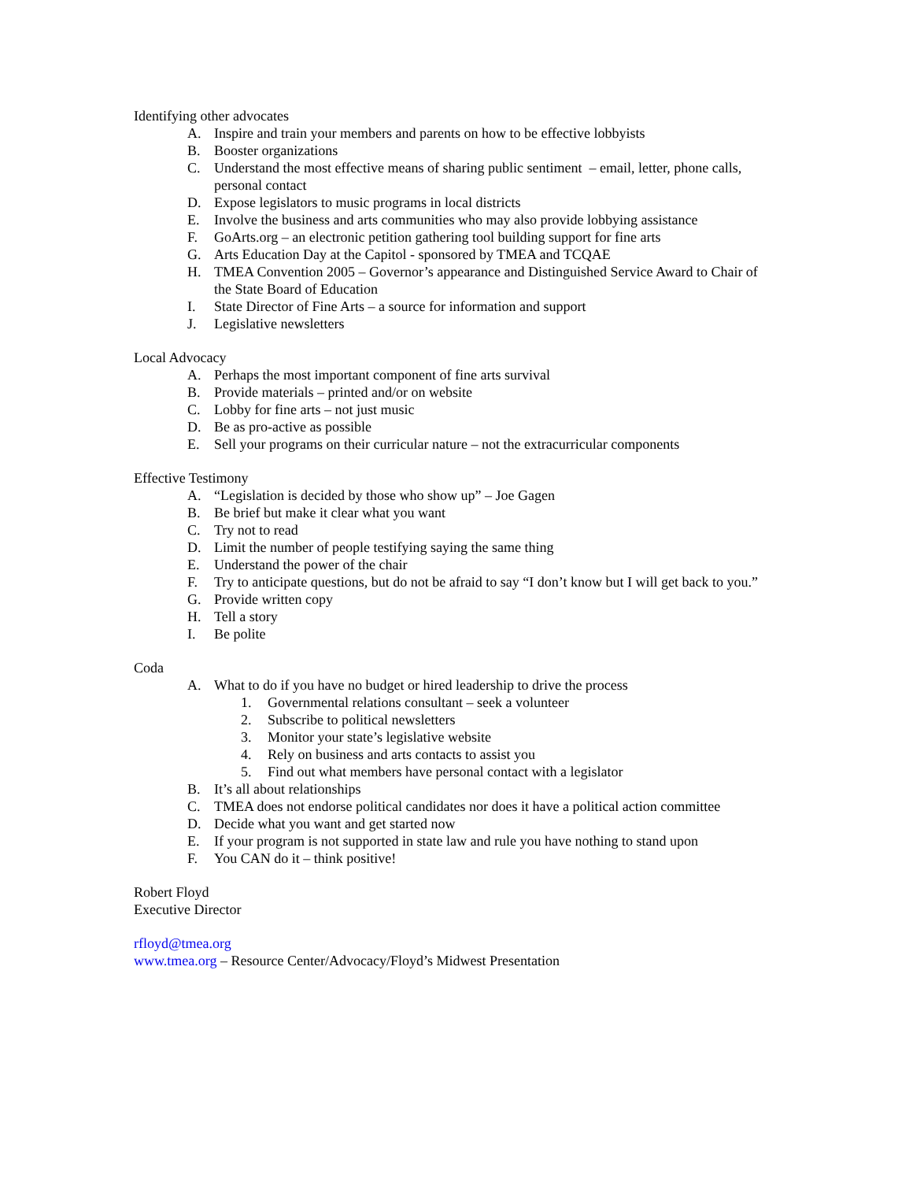Identifying other advocates
A. Inspire and train your members and parents on how to be effective lobbyists
B. Booster organizations
C. Understand the most effective means of sharing public sentiment – email, letter, phone calls, personal contact
D. Expose legislators to music programs in local districts
E. Involve the business and arts communities who may also provide lobbying assistance
F. GoArts.org – an electronic petition gathering tool building support for fine arts
G. Arts Education Day at the Capitol - sponsored by TMEA and TCQAE
H. TMEA Convention 2005 – Governor’s appearance and Distinguished Service Award to Chair of the State Board of Education
I. State Director of Fine Arts – a source for information and support
J. Legislative newsletters
Local Advocacy
A. Perhaps the most important component of fine arts survival
B. Provide materials – printed and/or on website
C. Lobby for fine arts – not just music
D. Be as pro-active as possible
E. Sell your programs on their curricular nature – not the extracurricular components
Effective Testimony
A. “Legislation is decided by those who show up” – Joe Gagen
B. Be brief but make it clear what you want
C. Try not to read
D. Limit the number of people testifying saying the same thing
E. Understand the power of the chair
F. Try to anticipate questions, but do not be afraid to say “I don’t know but I will get back to you.”
G. Provide written copy
H. Tell a story
I. Be polite
Coda
A. What to do if you have no budget or hired leadership to drive the process
1. Governmental relations consultant – seek a volunteer
2. Subscribe to political newsletters
3. Monitor your state’s legislative website
4. Rely on business and arts contacts to assist you
5. Find out what members have personal contact with a legislator
B. It’s all about relationships
C. TMEA does not endorse political candidates nor does it have a political action committee
D. Decide what you want and get started now
E. If your program is not supported in state law and rule you have nothing to stand upon
F. You CAN do it – think positive!
Robert Floyd
Executive Director
rfloyd@tmea.org
www.tmea.org – Resource Center/Advocacy/Floyd’s Midwest Presentation